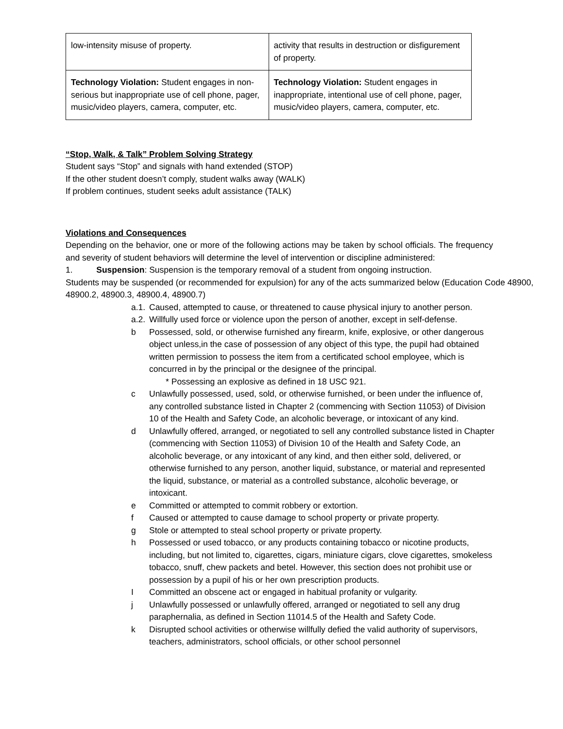| low-intensity misuse of property. | activity that results in destruction or disfigurement of property. |
| Technology Violation: Student engages in non-serious but inappropriate use of cell phone, pager, music/video players, camera, computer, etc. | Technology Violation: Student engages in inappropriate, intentional use of cell phone, pager, music/video players, camera, computer, etc. |
“Stop, Walk, & Talk” Problem Solving Strategy
Student says “Stop” and signals with hand extended (STOP)
If the other student doesn’t comply, student walks away (WALK)
If problem continues, student seeks adult assistance (TALK)
Violations and Consequences
Depending on the behavior, one or more of the following actions may be taken by school officials. The frequency and severity of student behaviors will determine the level of intervention or discipline administered:
1. Suspension: Suspension is the temporary removal of a student from ongoing instruction.
Students may be suspended (or recommended for expulsion) for any of the acts summarized below (Education Code 48900, 48900.2, 48900.3, 48900.4, 48900.7)
a.1. Caused, attempted to cause, or threatened to cause physical injury to another person.
a.2. Willfully used force or violence upon the person of another, except in self-defense.
b Possessed, sold, or otherwise furnished any firearm, knife, explosive, or other dangerous object unless,in the case of possession of any object of this type, the pupil had obtained written permission to possess the item from a certificated school employee, which is concurred in by the principal or the designee of the principal.
* Possessing an explosive as defined in 18 USC 921.
c Unlawfully possessed, used, sold, or otherwise furnished, or been under the influence of, any controlled substance listed in Chapter 2 (commencing with Section 11053) of Division 10 of the Health and Safety Code, an alcoholic beverage, or intoxicant of any kind.
d Unlawfully offered, arranged, or negotiated to sell any controlled substance listed in Chapter (commencing with Section 11053) of Division 10 of the Health and Safety Code, an alcoholic beverage, or any intoxicant of any kind, and then either sold, delivered, or otherwise furnished to any person, another liquid, substance, or material and represented the liquid, substance, or material as a controlled substance, alcoholic beverage, or intoxicant.
e Committed or attempted to commit robbery or extortion.
f Caused or attempted to cause damage to school property or private property.
g Stole or attempted to steal school property or private property.
h Possessed or used tobacco, or any products containing tobacco or nicotine products, including, but not limited to, cigarettes, cigars, miniature cigars, clove cigarettes, smokeless tobacco, snuff, chew packets and betel. However, this section does not prohibit use or possession by a pupil of his or her own prescription products.
I Committed an obscene act or engaged in habitual profanity or vulgarity.
j Unlawfully possessed or unlawfully offered, arranged or negotiated to sell any drug paraphernalia, as defined in Section 11014.5 of the Health and Safety Code.
k Disrupted school activities or otherwise willfully defied the valid authority of supervisors, teachers, administrators, school officials, or other school personnel